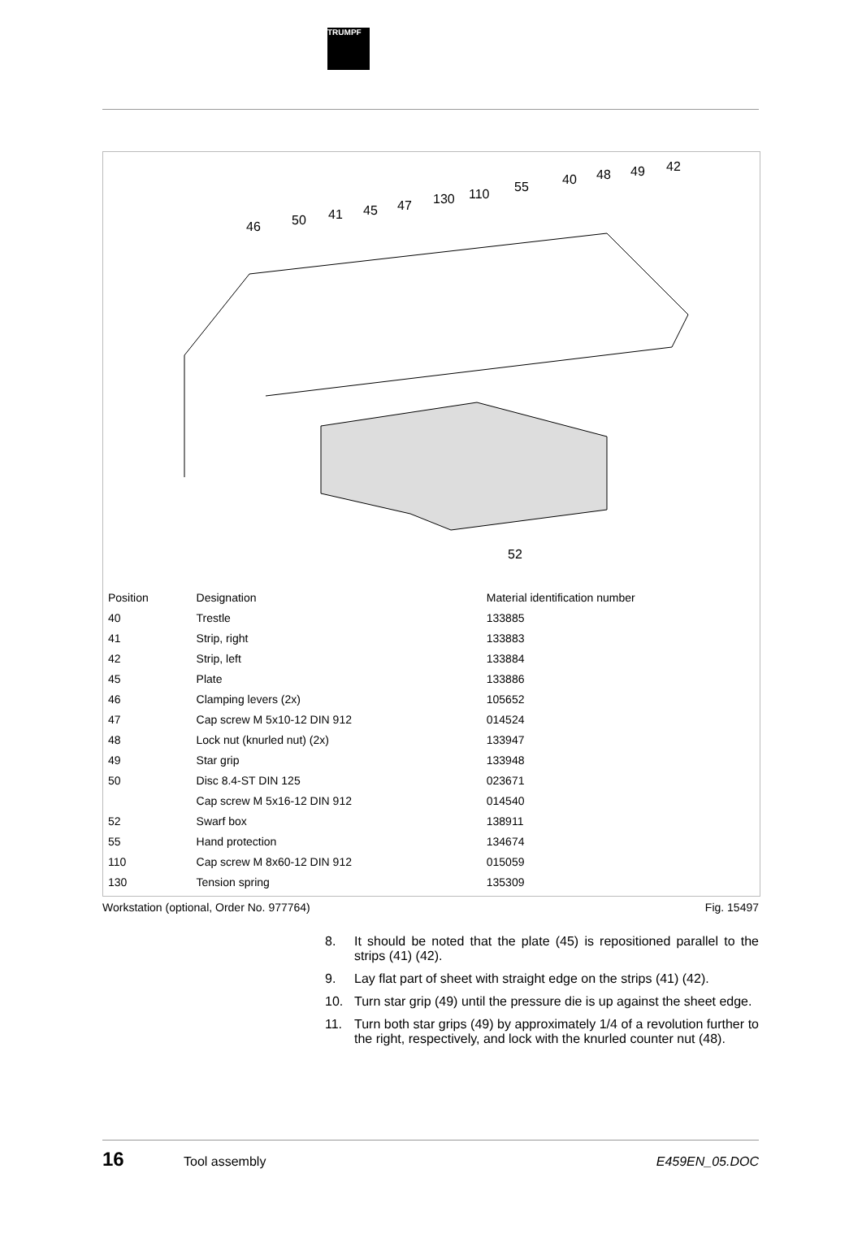TRUMPF
46
50
41
45
47
130
110
55
40
48
49
42
52
| Position | Designation | Material identification number |
| --- | --- | --- |
| 40 | Trestle | 133885 |
| 41 | Strip, right | 133883 |
| 42 | Strip, left | 133884 |
| 45 | Plate | 133886 |
| 46 | Clamping levers (2x) | 105652 |
| 47 | Cap screw M 5x10-12 DIN 912 | 014524 |
| 48 | Lock nut (knurled nut) (2x) | 133947 |
| 49 | Star grip | 133948 |
| 50 | Disc 8.4-ST DIN 125 | 023671 |
| | Cap screw M 5x16-12 DIN 912 | 014540 |
| 52 | Swarf box | 138911 |
| 55 | Hand protection | 134674 |
| 110 | Cap screw M 8x60-12 DIN 912 | 015059 |
| 130 | Tension spring | 135309 |
Workstation (optional, Order No. 977764) Fig. 15497
8. It should be noted that the plate (45) is repositioned parallel to the strips (41) (42).
9. Lay flat part of sheet with straight edge on the strips (41) (42).
10. Turn star grip (49) until the pressure die is up against the sheet edge.
11. Turn both star grips (49) by approximately 1/4 of a revolution further to the right, respectively, and lock with the knurled counter nut (48).
16 Tool assembly E459EN_05.DOC